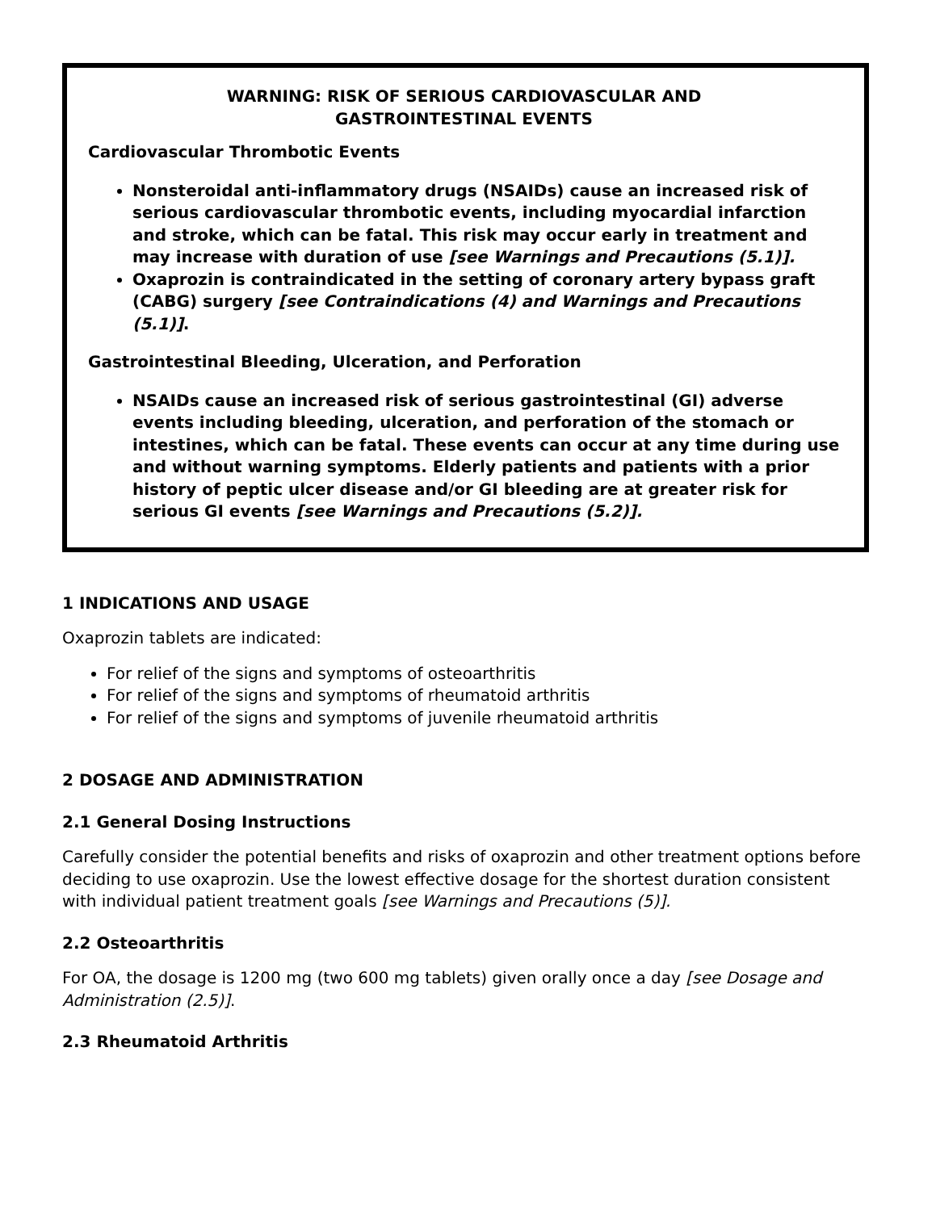WARNING: RISK OF SERIOUS CARDIOVASCULAR AND
GASTROINTESTINAL EVENTS
Cardiovascular Thrombotic Events
Nonsteroidal anti-inflammatory drugs (NSAIDs) cause an increased risk of serious cardiovascular thrombotic events, including myocardial infarction and stroke, which can be fatal. This risk may occur early in treatment and may increase with duration of use [see Warnings and Precautions (5.1)].
Oxaprozin is contraindicated in the setting of coronary artery bypass graft (CABG) surgery [see Contraindications (4) and Warnings and Precautions (5.1)].
Gastrointestinal Bleeding, Ulceration, and Perforation
NSAIDs cause an increased risk of serious gastrointestinal (GI) adverse events including bleeding, ulceration, and perforation of the stomach or intestines, which can be fatal. These events can occur at any time during use and without warning symptoms. Elderly patients and patients with a prior history of peptic ulcer disease and/or GI bleeding are at greater risk for serious GI events [see Warnings and Precautions (5.2)].
1 INDICATIONS AND USAGE
Oxaprozin tablets are indicated:
For relief of the signs and symptoms of osteoarthritis
For relief of the signs and symptoms of rheumatoid arthritis
For relief of the signs and symptoms of juvenile rheumatoid arthritis
2 DOSAGE AND ADMINISTRATION
2.1 General Dosing Instructions
Carefully consider the potential benefits and risks of oxaprozin and other treatment options before deciding to use oxaprozin. Use the lowest effective dosage for the shortest duration consistent with individual patient treatment goals [see Warnings and Precautions (5)].
2.2 Osteoarthritis
For OA, the dosage is 1200 mg (two 600 mg tablets) given orally once a day [see Dosage and Administration (2.5)].
2.3 Rheumatoid Arthritis